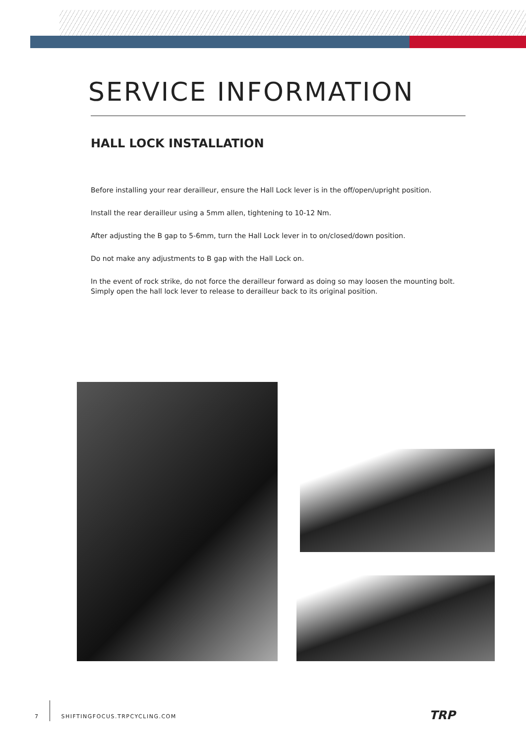SERVICE INFORMATION
HALL LOCK INSTALLATION
Before installing your rear derailleur, ensure the Hall Lock lever is in the off/open/upright position.
Install the rear derailleur using a 5mm allen, tightening to 10-12 Nm.
After adjusting the B gap to 5-6mm, turn the Hall Lock lever in to on/closed/down position.
Do not make any adjustments to B gap with the Hall Lock on.
In the event of rock strike, do not force the derailleur forward as doing so may loosen the mounting bolt. Simply open the hall lock lever to release to derailleur back to its original position.
7 SHIFTINGFOCUS.TRPCYCLING.COM
TRP